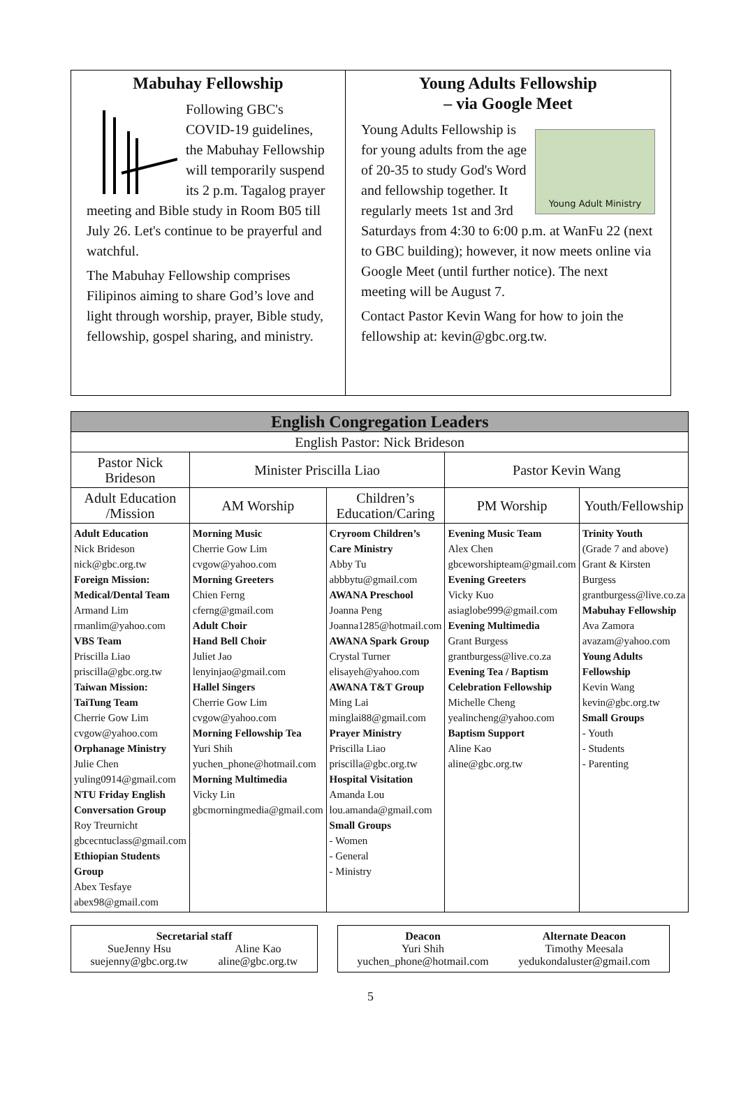Mabuhay Fellowship
Following GBC's COVID-19 guidelines, the Mabuhay Fellowship will temporarily suspend its 2 p.m. Tagalog prayer meeting and Bible study in Room B05 till July 26. Let's continue to be prayerful and watchful.
The Mabuhay Fellowship comprises Filipinos aiming to share God’s love and light through worship, prayer, Bible study, fellowship, gospel sharing, and ministry.
Young Adults Fellowship
– via Google Meet
Young Adult Ministry
Young Adults Fellowship is for young adults from the age of 20-35 to study God's Word and fellowship together. It regularly meets 1st and 3rd Saturdays from 4:30 to 6:00 p.m. at WanFu 22 (next to GBC building); however, it now meets online via Google Meet (until further notice). The next meeting will be August 7.
Contact Pastor Kevin Wang for how to join the fellowship at: kevin@gbc.org.tw.
| English Congregation Leaders | | | | |
| --- | --- | --- | --- | --- |
| English Pastor: Nick Brideson | | | | |
| Pastor Nick Brideson | Minister Priscilla Liao | | Pastor Kevin Wang | |
| Adult Education /Mission | AM Worship | Children’s Education/Caring | PM Worship | Youth/Fellowship |
| Adult Education Nick Brideson nick@gbc.org.tw Foreign Mission: Medical/Dental Team Armand Lim rmanlim@yahoo.com VBS Team Priscilla Liao priscilla@gbc.org.tw Taiwan Mission: TaiTung Team Cherrie Gow Lim cvgow@yahoo.com Orphanage Ministry Julie Chen yuling0914@gmail.com NTU Friday English Conversation Group Roy Treurnicht gbcecntuclass@gmail.com Ethiopian Students Group Abex Tesfaye abex98@gmail.com | Morning Music Cherrie Gow Lim cvgow@yahoo.com Morning Greeters Chien Ferng cferng@gmail.com Adult Choir Hand Bell Choir Juliet Jao lenyinjao@gmail.com Hallel Singers Cherrie Gow Lim cvgow@yahoo.com Morning Fellowship Tea Yuri Shih yuchen_phone@hotmail.com Morning Multimedia Vicky Lin gbcmorningmedia@gmail.com | Cryroom Children’s Care Ministry Abby Tu abbbytu@gmail.com AWANA Preschool Joanna Peng Joanna1285@hotmail.com AWANA Spark Group Crystal Turner elisayeh@yahoo.com AWANA T&T Group Ming Lai minglai88@gmail.com Prayer Ministry Priscilla Liao priscilla@gbc.org.tw Hospital Visitation Amanda Lou lou.amanda@gmail.com Small Groups - Women - General - Ministry | Evening Music Team Alex Chen gbceworshipteam@gmail.com Evening Greeters Vicky Kuo asiaglobe999@gmail.com Evening Multimedia Grant Burgess grantburgess@live.co.za Evening Tea / Baptism Celebration Fellowship Michelle Cheng yealincheng@yahoo.com Baptism Support Aline Kao aline@gbc.org.tw | Trinity Youth (Grade 7 and above) Grant & Kirsten Burgess grantburgess@live.co.za Mabuhay Fellowship Ava Zamora avazam@yahoo.com Young Adults Fellowship Kevin Wang kevin@gbc.org.tw Small Groups - Youth - Students - Parenting |
Secretarial staff
SueJenny Hsu
suejenny@gbc.org.tw Aline Kao
aline@gbc.org.tw
Deacon
Yuri Shih
yuchen_phone@hotmail.com Alternate Deacon
Timothy Meesala
yedukondaluster@gmail.com
5